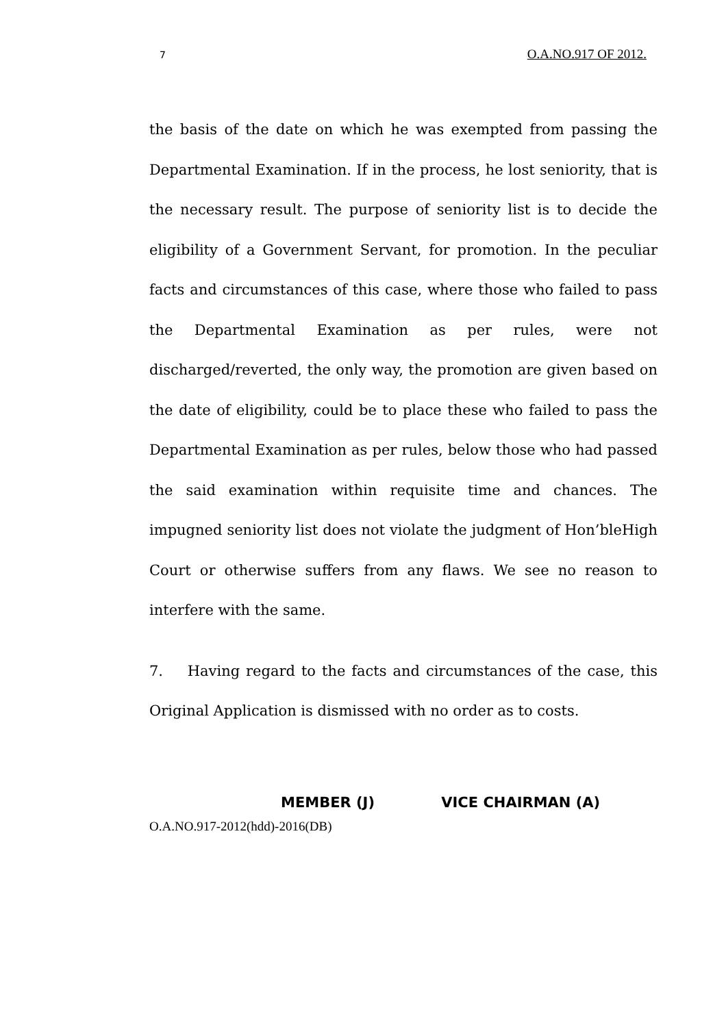7 O.A.NO.917 OF 2012.
the basis of the date on which he was exempted from passing the Departmental Examination. If in the process, he lost seniority, that is the necessary result. The purpose of seniority list is to decide the eligibility of a Government Servant, for promotion. In the peculiar facts and circumstances of this case, where those who failed to pass the Departmental Examination as per rules, were not discharged/reverted, the only way, the promotion are given based on the date of eligibility, could be to place these who failed to pass the Departmental Examination as per rules, below those who had passed the said examination within requisite time and chances. The impugned seniority list does not violate the judgment of Hon’bleHigh Court or otherwise suffers from any flaws. We see no reason to interfere with the same.
7. Having regard to the facts and circumstances of the case, this Original Application is dismissed with no order as to costs.
MEMBER (J) VICE CHAIRMAN (A)
O.A.NO.917-2012(hdd)-2016(DB)